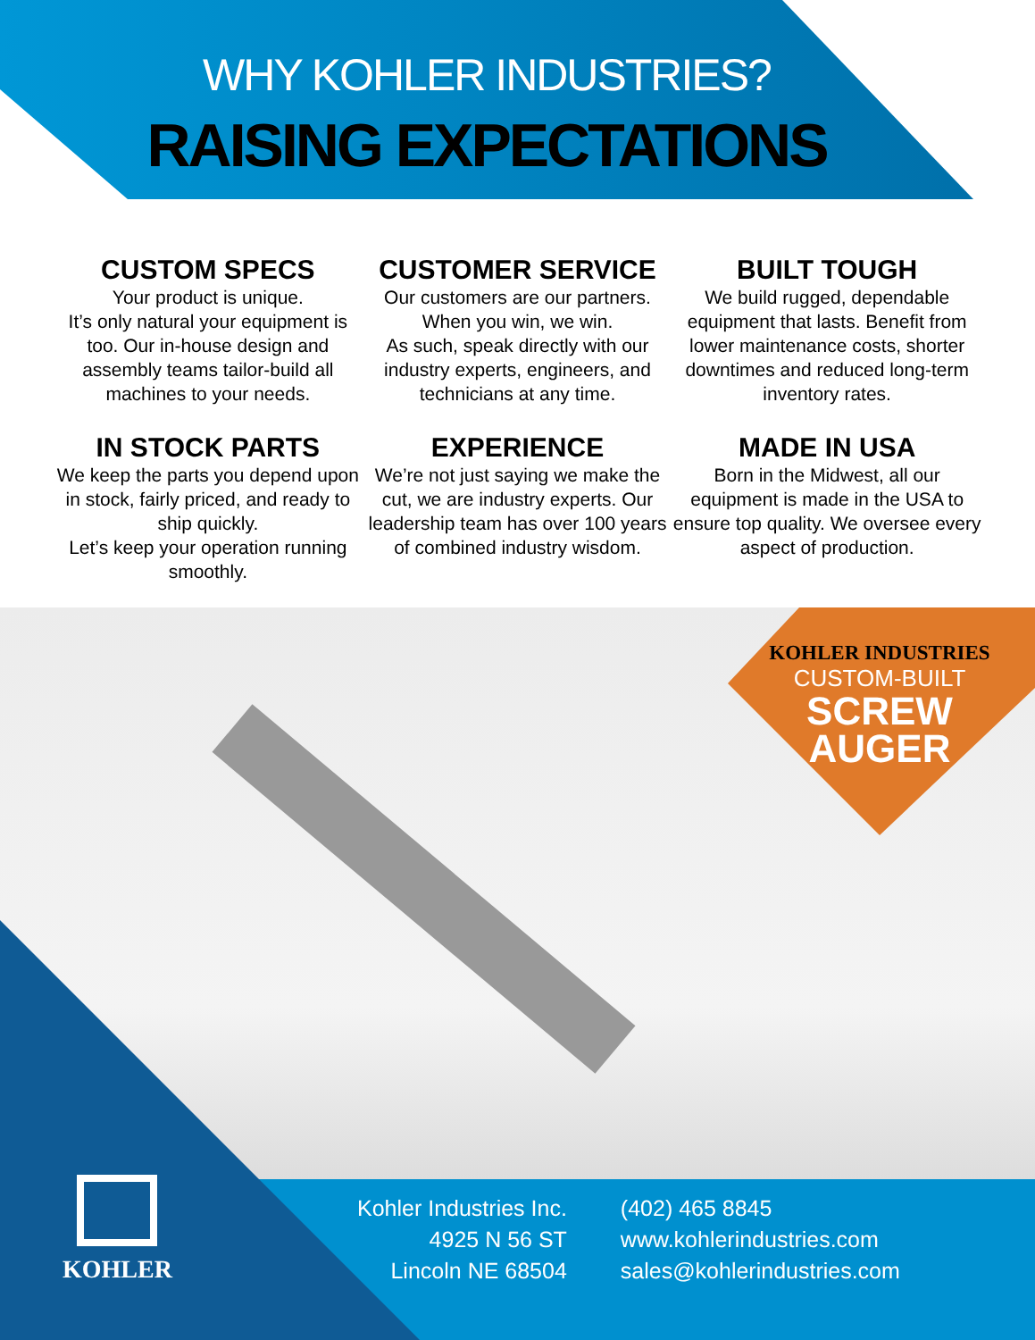WHY KOHLER INDUSTRIES?
RAISING EXPECTATIONS
CUSTOM SPECS
Your product is unique.
It’s only natural your equipment is too. Our in-house design and assembly teams tailor-build all machines to your needs.
CUSTOMER SERVICE
Our customers are our partners. When you win, we win.
As such, speak directly with our industry experts, engineers, and technicians at any time.
BUILT TOUGH
We build rugged, dependable equipment that lasts. Benefit from lower maintenance costs, shorter downtimes and reduced long-term inventory rates.
IN STOCK PARTS
We keep the parts you depend upon in stock, fairly priced, and ready to ship quickly.
Let’s keep your operation running smoothly.
EXPERIENCE
We’re not just saying we make the cut, we are industry experts. Our leadership team has over 100 years of combined industry wisdom.
MADE IN USA
Born in the Midwest, all our equipment is made in the USA to ensure top quality. We oversee every aspect of production.
KOHLER INDUSTRIES
CUSTOM-BUILT
SCREW
AUGER
KOHLER
Kohler Industries Inc.
4925 N 56 ST
Lincoln NE 68504
(402) 465 8845
www.kohlerindustries.com
sales@kohlerindustries.com